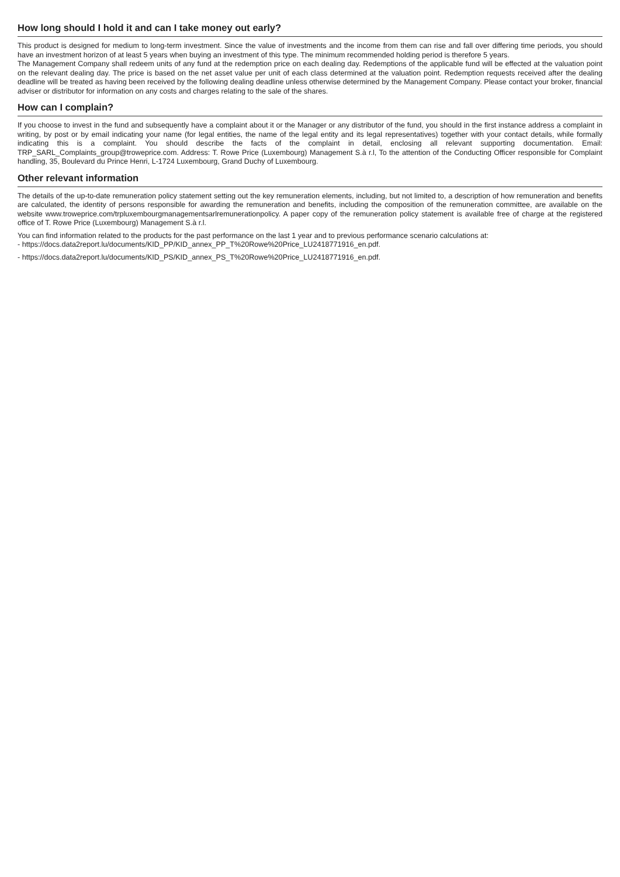How long should I hold it and can I take money out early?
This product is designed for medium to long-term investment. Since the value of investments and the income from them can rise and fall over differing time periods, you should have an investment horizon of at least 5 years when buying an investment of this type. The minimum recommended holding period is therefore 5 years.
The Management Company shall redeem units of any fund at the redemption price on each dealing day. Redemptions of the applicable fund will be effected at the valuation point on the relevant dealing day. The price is based on the net asset value per unit of each class determined at the valuation point. Redemption requests received after the dealing deadline will be treated as having been received by the following dealing deadline unless otherwise determined by the Management Company. Please contact your broker, financial adviser or distributor for information on any costs and charges relating to the sale of the shares.
How can I complain?
If you choose to invest in the fund and subsequently have a complaint about it or the Manager or any distributor of the fund, you should in the first instance address a complaint in writing, by post or by email indicating your name (for legal entities, the name of the legal entity and its legal representatives) together with your contact details, while formally indicating this is a complaint. You should describe the facts of the complaint in detail, enclosing all relevant supporting documentation. Email: TRP_SARL_Complaints_group@troweprice.com. Address: T. Rowe Price (Luxembourg) Management S.à r.l, To the attention of the Conducting Officer responsible for Complaint handling, 35, Boulevard du Prince Henri, L-1724 Luxembourg, Grand Duchy of Luxembourg.
Other relevant information
The details of the up-to-date remuneration policy statement setting out the key remuneration elements, including, but not limited to, a description of how remuneration and benefits are calculated, the identity of persons responsible for awarding the remuneration and benefits, including the composition of the remuneration committee, are available on the website www.troweprice.com/trpluxembourgmanagementsarlremunerationpolicy. A paper copy of the remuneration policy statement is available free of charge at the registered office of T. Rowe Price (Luxembourg) Management S.à r.l.
You can find information related to the products for the past performance on the last 1 year and to previous performance scenario calculations at:
- https://docs.data2report.lu/documents/KID_PP/KID_annex_PP_T%20Rowe%20Price_LU2418771916_en.pdf.
- https://docs.data2report.lu/documents/KID_PS/KID_annex_PS_T%20Rowe%20Price_LU2418771916_en.pdf.